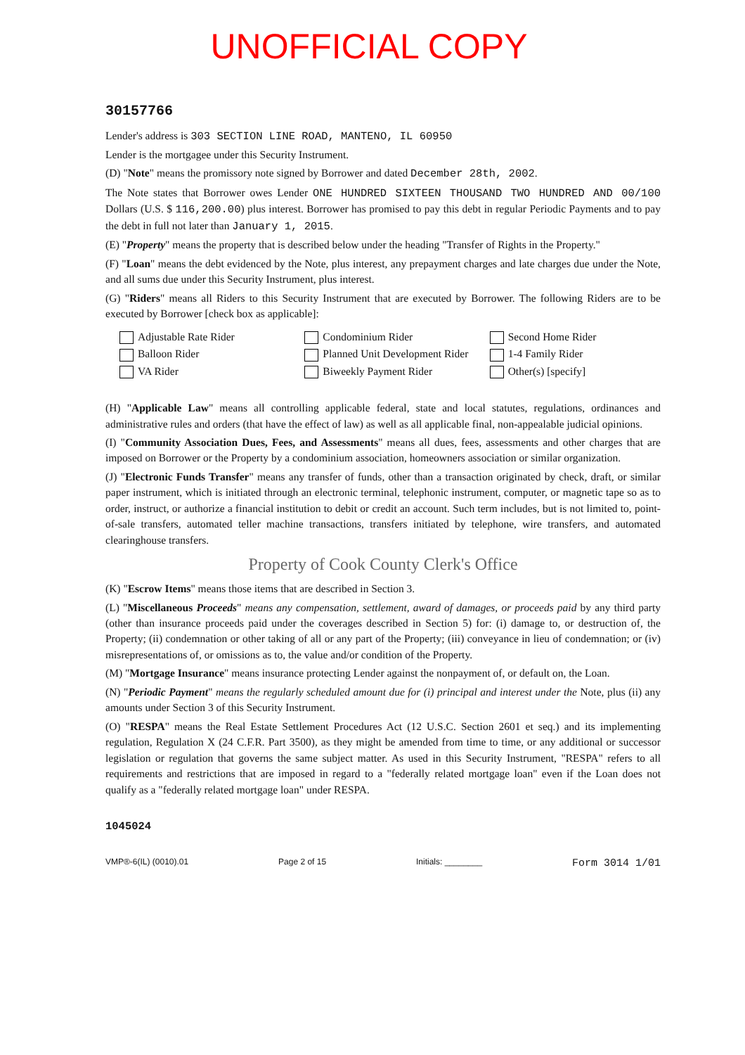UNOFFICIAL COPY
30157766
Lender's address is 303 SECTION LINE ROAD, MANTENO, IL 60950
Lender is the mortgagee under this Security Instrument.
(D) "Note" means the promissory note signed by Borrower and dated December 28th, 2002.
The Note states that Borrower owes Lender ONE HUNDRED SIXTEEN THOUSAND TWO HUNDRED AND 00/100 Dollars (U.S. $ 116,200.00) plus interest. Borrower has promised to pay this debt in regular Periodic Payments and to pay the debt in full not later than January 1, 2015.
(E) "Property" means the property that is described below under the heading "Transfer of Rights in the Property."
(F) "Loan" means the debt evidenced by the Note, plus interest, any prepayment charges and late charges due under the Note, and all sums due under this Security Instrument, plus interest.
(G) "Riders" means all Riders to this Security Instrument that are executed by Borrower. The following Riders are to be executed by Borrower [check box as applicable]:
Adjustable Rate Rider
Condominium Rider
Second Home Rider
Balloon Rider
Planned Unit Development Rider
1-4 Family Rider
VA Rider
Biweekly Payment Rider
Other(s) [specify]
(H) "Applicable Law" means all controlling applicable federal, state and local statutes, regulations, ordinances and administrative rules and orders (that have the effect of law) as well as all applicable final, non-appealable judicial opinions.
(I) "Community Association Dues, Fees, and Assessments" means all dues, fees, assessments and other charges that are imposed on Borrower or the Property by a condominium association, homeowners association or similar organization.
(J) "Electronic Funds Transfer" means any transfer of funds, other than a transaction originated by check, draft, or similar paper instrument, which is initiated through an electronic terminal, telephonic instrument, computer, or magnetic tape so as to order, instruct, or authorize a financial institution to debit or credit an account. Such term includes, but is not limited to, point-of-sale transfers, automated teller machine transactions, transfers initiated by telephone, wire transfers, and automated clearinghouse transfers.
Property of Cook County Clerk's Office
(K) "Escrow Items" means those items that are described in Section 3.
(L) "Miscellaneous Proceeds" means any compensation, settlement, award of damages, or proceeds paid by any third party (other than insurance proceeds paid under the coverages described in Section 5) for: (i) damage to, or destruction of, the Property; (ii) condemnation or other taking of all or any part of the Property; (iii) conveyance in lieu of condemnation; or (iv) misrepresentations of, or omissions as to, the value and/or condition of the Property.
(M) "Mortgage Insurance" means insurance protecting Lender against the nonpayment of, or default on, the Loan.
(N) "Periodic Payment" means the regularly scheduled amount due for (i) principal and interest under the Note, plus (ii) any amounts under Section 3 of this Security Instrument.
(O) "RESPA" means the Real Estate Settlement Procedures Act (12 U.S.C. Section 2601 et seq.) and its implementing regulation, Regulation X (24 C.F.R. Part 3500), as they might be amended from time to time, or any additional or successor legislation or regulation that governs the same subject matter. As used in this Security Instrument, "RESPA" refers to all requirements and restrictions that are imposed in regard to a "federally related mortgage loan" even if the Loan does not qualify as a "federally related mortgage loan" under RESPA.
1045024
VMP®-6(IL) (0010).01 Page 2 of 15 Initials: ________ Form 3014 1/01